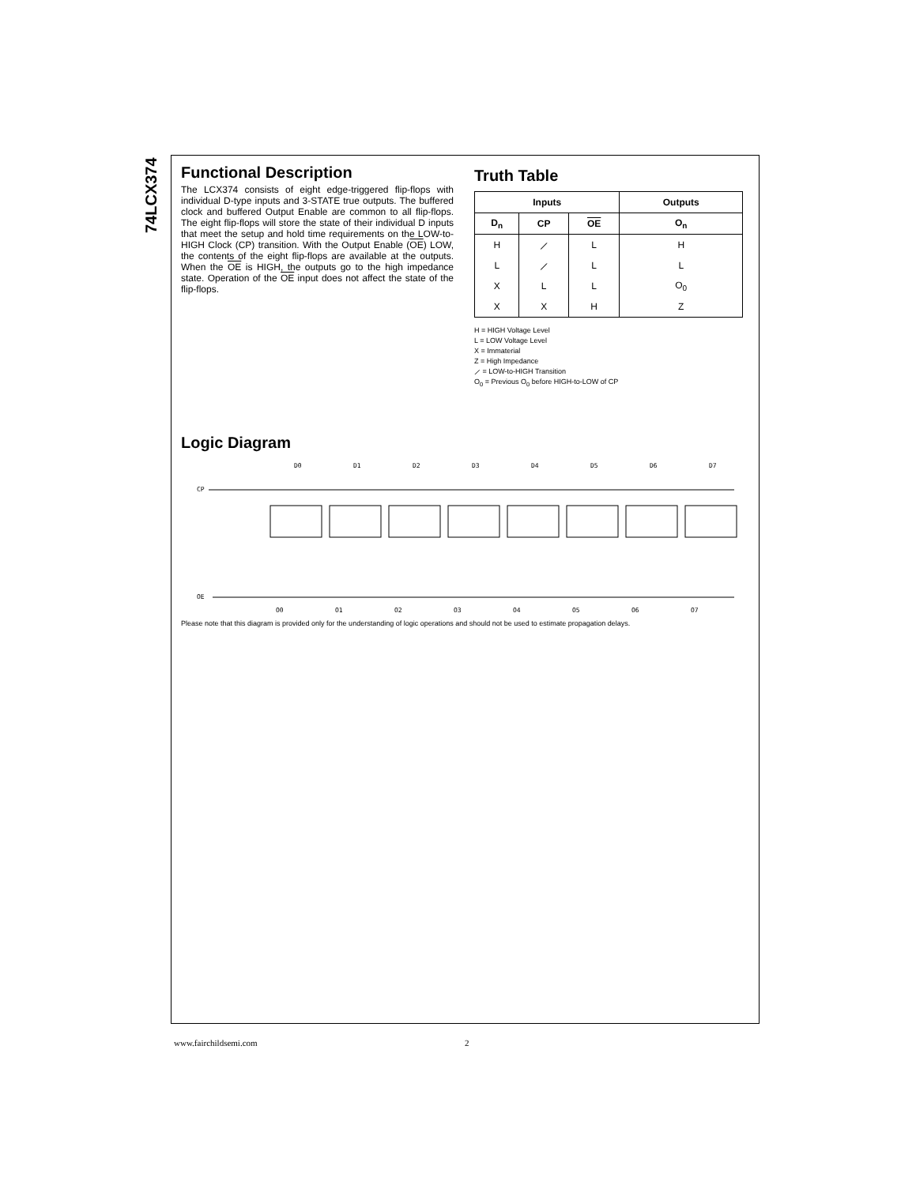74LCX374
Functional Description
The LCX374 consists of eight edge-triggered flip-flops with individual D-type inputs and 3-STATE true outputs. The buffered clock and buffered Output Enable are common to all flip-flops. The eight flip-flops will store the state of their individual D inputs that meet the setup and hold time requirements on the LOW-to-HIGH Clock (CP) transition. With the Output Enable (OE) LOW, the contents of the eight flip-flops are available at the outputs. When the OE is HIGH, the outputs go to the high impedance state. Operation of the OE input does not affect the state of the flip-flops.
Truth Table
| Inputs | | | Outputs |
| --- | --- | --- | --- |
| D<sub>n</sub> | CP | OE | O<sub>n</sub> |
| H | ⟋ | L | H |
| L | ⟋ | L | L |
| X | L | L | O<sub>0</sub> |
| X | X | H | Z |
H = HIGH Voltage Level
L = LOW Voltage Level
X = Immaterial
Z = High Impedance
⟋ = LOW-to-HIGH Transition
O<sub>0</sub> = Previous O<sub>0</sub> before HIGH-to-LOW of CP
Logic Diagram
CP
OE
D0
D1
D2
D3
D4
D5
D6
D7
O0
O1
O2
O3
O4
O5
O6
O7
Please note that this diagram is provided only for the understanding of logic operations and should not be used to estimate propagation delays.
www.fairchildsemi.com 2